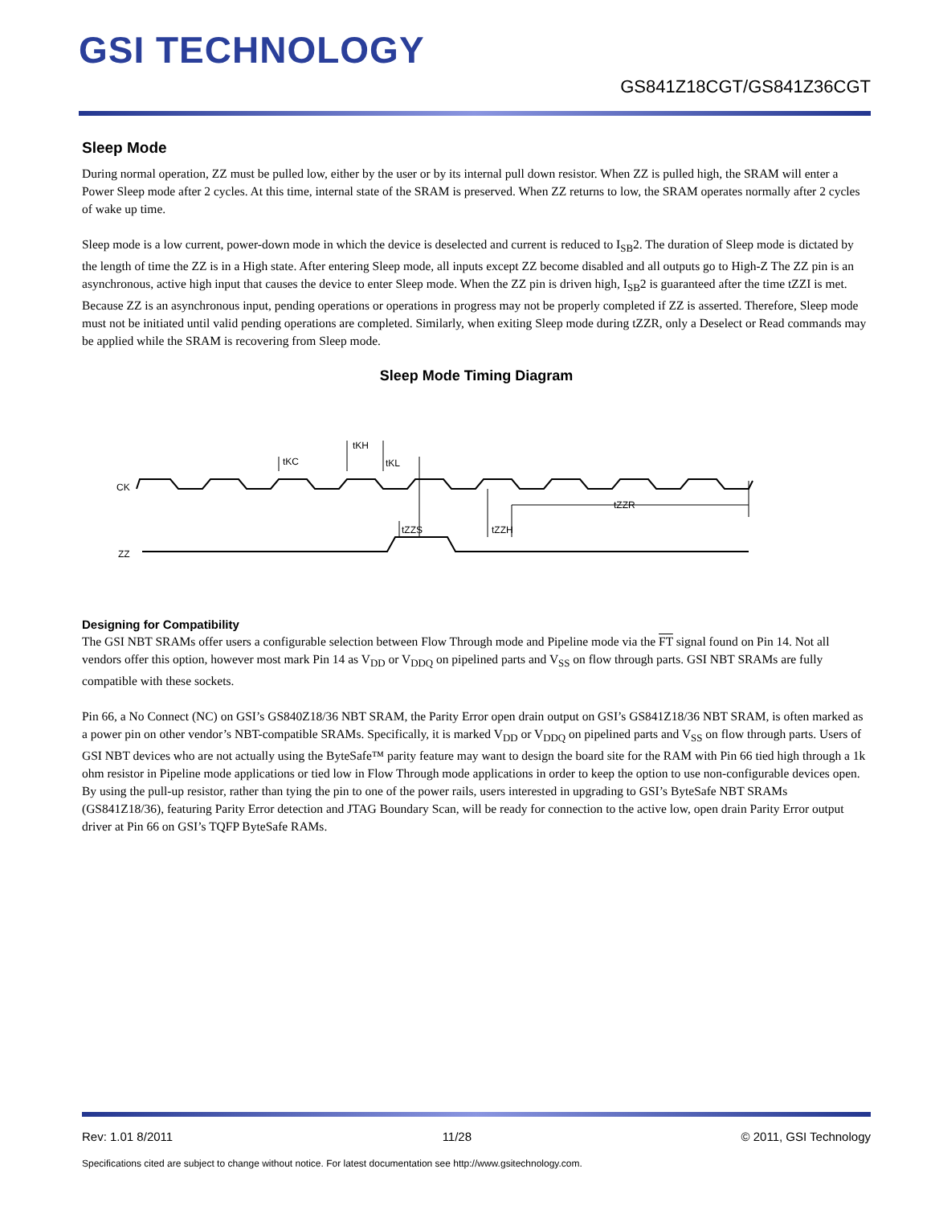GSI TECHNOLOGY
GS841Z18CGT/GS841Z36CGT
Sleep Mode
During normal operation, ZZ must be pulled low, either by the user or by its internal pull down resistor. When ZZ is pulled high, the SRAM will enter a Power Sleep mode after 2 cycles. At this time, internal state of the SRAM is preserved. When ZZ returns to low, the SRAM operates normally after 2 cycles of wake up time.
Sleep mode is a low current, power-down mode in which the device is deselected and current is reduced to I<sub>SB</sub>2. The duration of Sleep mode is dictated by the length of time the ZZ is in a High state. After entering Sleep mode, all inputs except ZZ become disabled and all outputs go to High-Z The ZZ pin is an asynchronous, active high input that causes the device to enter Sleep mode. When the ZZ pin is driven high, I<sub>SB</sub>2 is guaranteed after the time tZZI is met. Because ZZ is an asynchronous input, pending operations or operations in progress may not be properly completed if ZZ is asserted. Therefore, Sleep mode must not be initiated until valid pending operations are completed. Similarly, when exiting Sleep mode during tZZR, only a Deselect or Read commands may be applied while the SRAM is recovering from Sleep mode.
Sleep Mode Timing Diagram
CK
ZZ
tKC
tKH
tKL
tZZS
tZZH
tZZR
Designing for Compatibility
The GSI NBT SRAMs offer users a configurable selection between Flow Through mode and Pipeline mode via the FT signal found on Pin 14. Not all vendors offer this option, however most mark Pin 14 as V<sub>DD</sub> or V<sub>DDQ</sub> on pipelined parts and V<sub>SS</sub> on flow through parts. GSI NBT SRAMs are fully compatible with these sockets.
Pin 66, a No Connect (NC) on GSI’s GS840Z18/36 NBT SRAM, the Parity Error open drain output on GSI’s GS841Z18/36 NBT SRAM, is often marked as a power pin on other vendor’s NBT-compatible SRAMs. Specifically, it is marked V<sub>DD</sub> or V<sub>DDQ</sub> on pipelined parts and V<sub>SS</sub> on flow through parts. Users of GSI NBT devices who are not actually using the ByteSafe™ parity feature may want to design the board site for the RAM with Pin 66 tied high through a 1k ohm resistor in Pipeline mode applications or tied low in Flow Through mode applications in order to keep the option to use non-configurable devices open. By using the pull-up resistor, rather than tying the pin to one of the power rails, users interested in upgrading to GSI’s ByteSafe NBT SRAMs (GS841Z18/36), featuring Parity Error detection and JTAG Boundary Scan, will be ready for connection to the active low, open drain Parity Error output driver at Pin 66 on GSI’s TQFP ByteSafe RAMs.
Rev: 1.01 8/2011 11/28 © 2011, GSI Technology
Specifications cited are subject to change without notice. For latest documentation see http://www.gsitechnology.com.